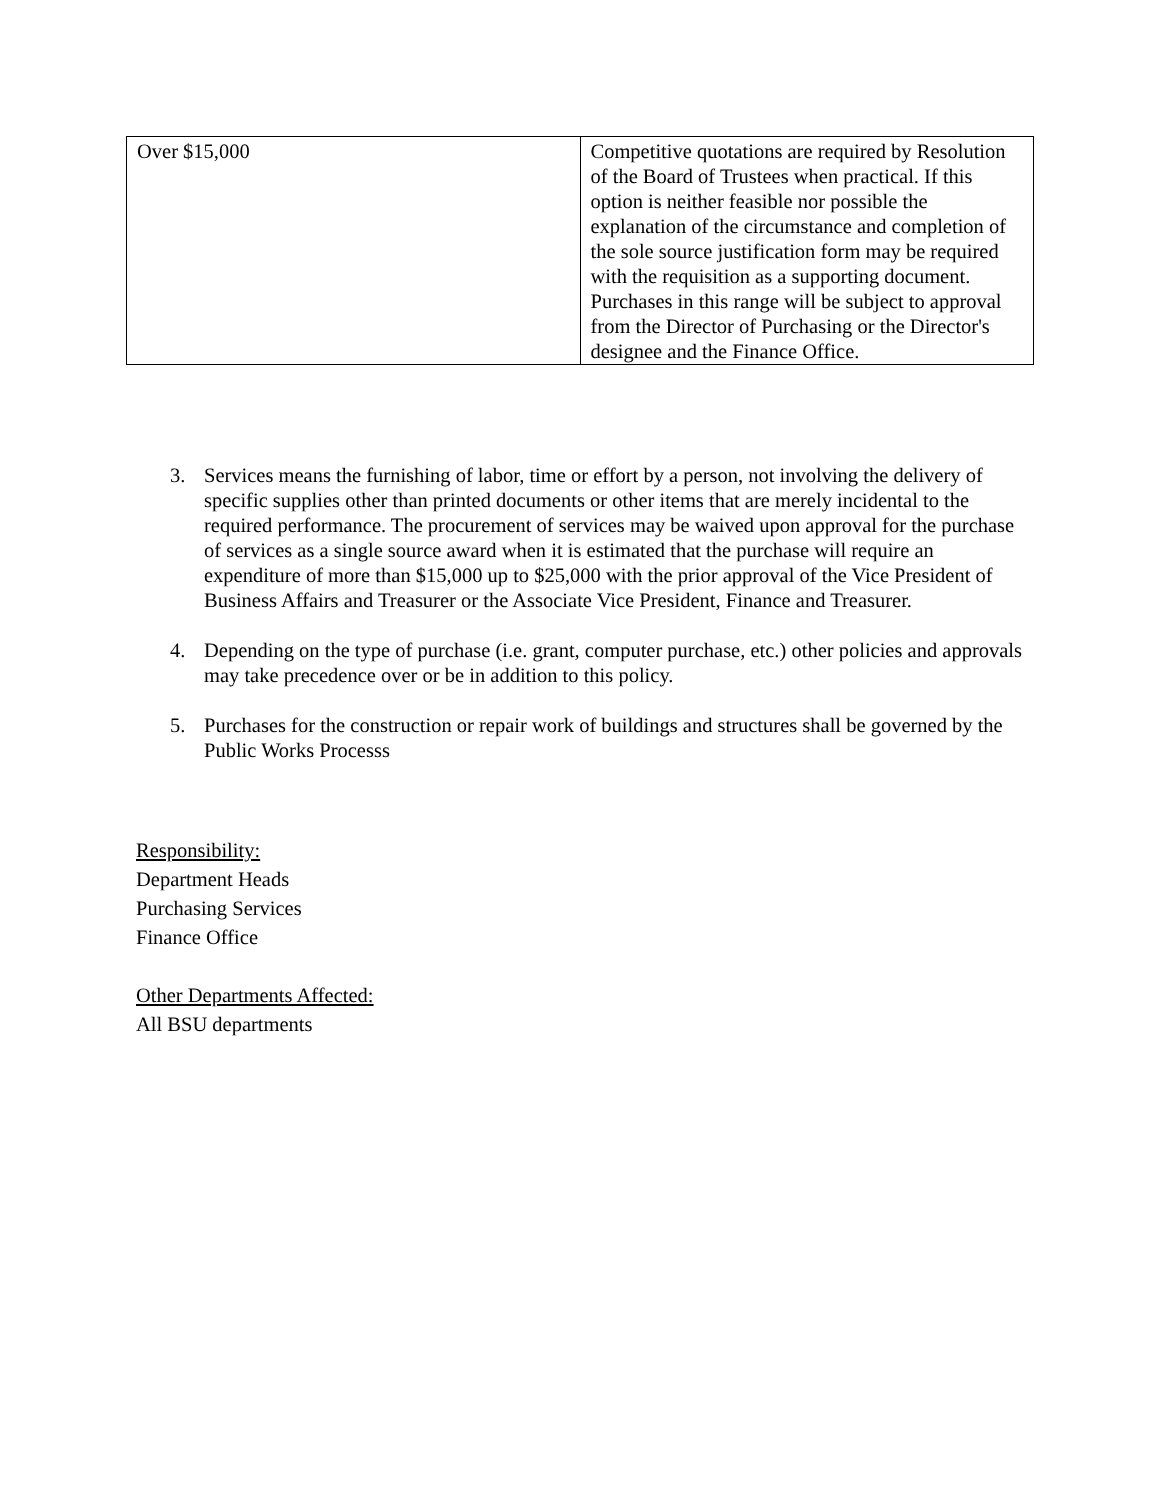| Over $15,000 | Competitive quotations are required by Resolution of the Board of Trustees when practical. If this option is neither feasible nor possible the explanation of the circumstance and completion of the sole source justification form may be required with the requisition as a supporting document. Purchases in this range will be subject to approval from the Director of Purchasing or the Director's designee and the Finance Office. |
3. Services means the furnishing of labor, time or effort by a person, not involving the delivery of specific supplies other than printed documents or other items that are merely incidental to the required performance. The procurement of services may be waived upon approval for the purchase of services as a single source award when it is estimated that the purchase will require an expenditure of more than $15,000 up to $25,000 with the prior approval of the Vice President of Business Affairs and Treasurer or the Associate Vice President, Finance and Treasurer.
4. Depending on the type of purchase (i.e. grant, computer purchase, etc.) other policies and approvals may take precedence over or be in addition to this policy.
5. Purchases for the construction or repair work of buildings and structures shall be governed by the Public Works Processs
Responsibility:
Department Heads
Purchasing Services
Finance Office
Other Departments Affected:
All BSU departments